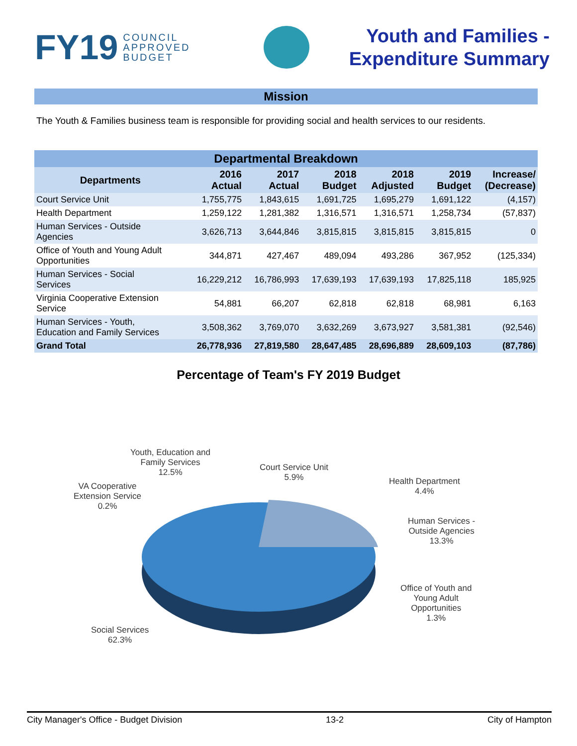FY19 COUNCIL
APPROVED
BUDGET
Youth and Families -
Expenditure Summary
Mission
The Youth & Families business team is responsible for providing social and health services to our residents.
| Departmental Breakdown | | | | | | |
| --- | --- | --- | --- | --- | --- | --- |
| Departments | 2016 Actual | 2017 Actual | 2018 Budget | 2018 Adjusted | 2019 Budget | Increase/ (Decrease) |
| Court Service Unit | 1,755,775 | 1,843,615 | 1,691,725 | 1,695,279 | 1,691,122 | (4,157) |
| Health Department | 1,259,122 | 1,281,382 | 1,316,571 | 1,316,571 | 1,258,734 | (57,837) |
| Human Services - Outside Agencies | 3,626,713 | 3,644,846 | 3,815,815 | 3,815,815 | 3,815,815 | 0 |
| Office of Youth and Young Adult Opportunities | 344,871 | 427,467 | 489,094 | 493,286 | 367,952 | (125,334) |
| Human Services - Social Services | 16,229,212 | 16,786,993 | 17,639,193 | 17,639,193 | 17,825,118 | 185,925 |
| Virginia Cooperative Extension Service | 54,881 | 66,207 | 62,818 | 62,818 | 68,981 | 6,163 |
| Human Services - Youth, Education and Family Services | 3,508,362 | 3,769,070 | 3,632,269 | 3,673,927 | 3,581,381 | (92,546) |
| Grand Total | 26,778,936 | 27,819,580 | 28,647,485 | 28,696,889 | 28,609,103 | (87,786) |
Percentage of Team's FY 2019 Budget
Youth, Education and
Family Services
12.5%
Court Service Unit
5.9%
Health Department
4.4%
VA Cooperative
Extension Service
0.2%
Human Services -
Outside Agencies
13.3%
Office of Youth and
Young Adult
Opportunities
1.3%
Social Services
62.3%
City Manager's Office - Budget Division 13-2 City of Hampton